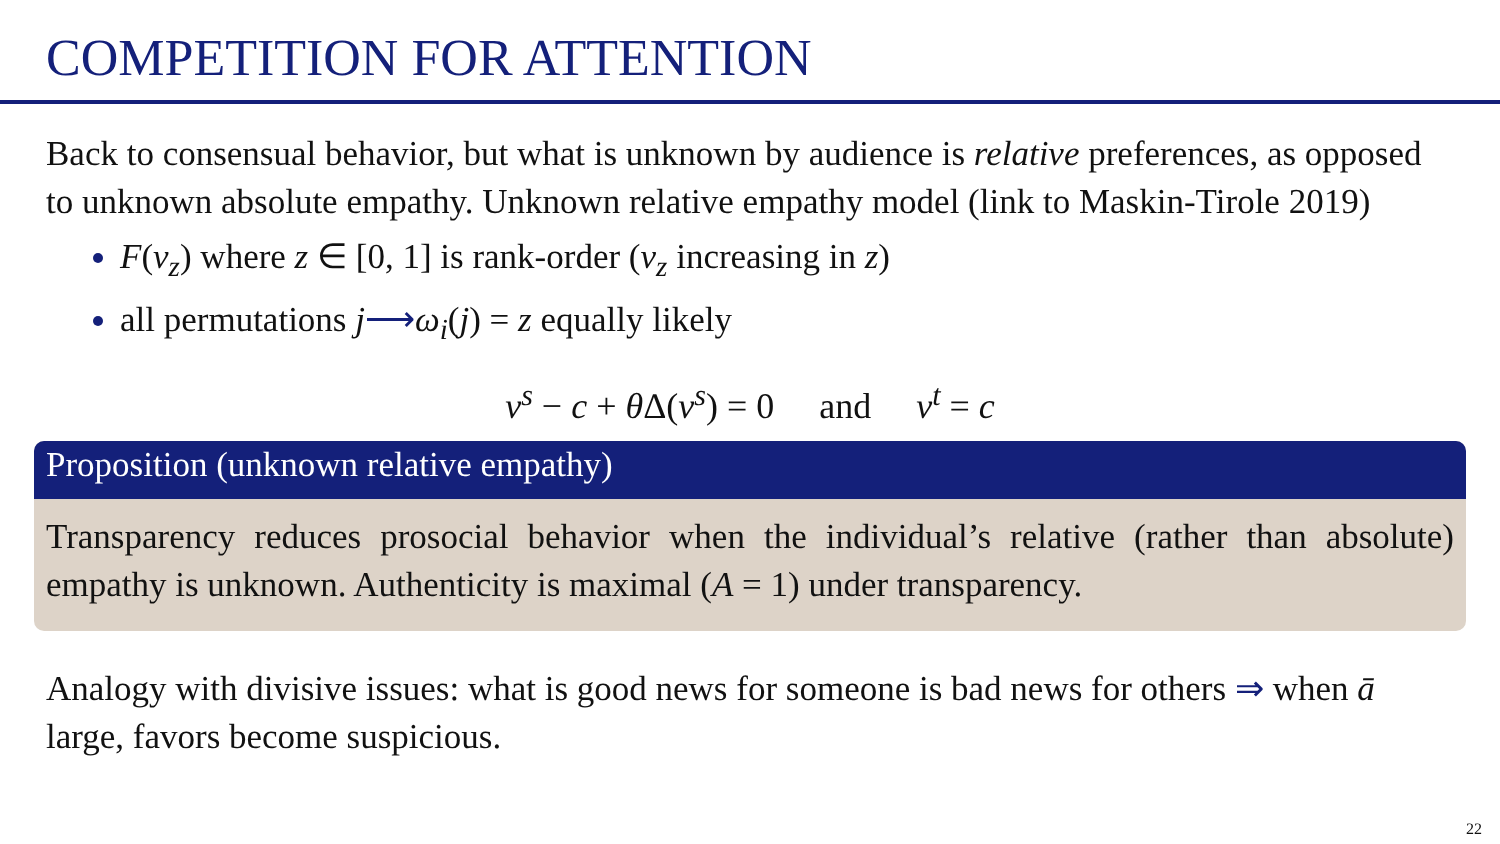COMPETITION FOR ATTENTION
Back to consensual behavior, but what is unknown by audience is relative preferences, as opposed to unknown absolute empathy. Unknown relative empathy model (link to Maskin-Tirole 2019)
F(v<sub>z</sub>) where z ∈ [0, 1] is rank-order (v<sub>z</sub> increasing in z)
all permutations j⟶ω<sub>i</sub>(j) = z equally likely
v<sup>s</sup> − c + θ Δ(v<sup>s</sup>) = 0 and v<sup>t</sup> = c
Proposition (unknown relative empathy)
Transparency reduces prosocial behavior when the individual’s relative (rather than absolute) empathy is unknown. Authenticity is maximal (A = 1) under transparency.
Analogy with divisive issues: what is good news for someone is bad news for others ⇒ when ā large, favors become suspicious.
22